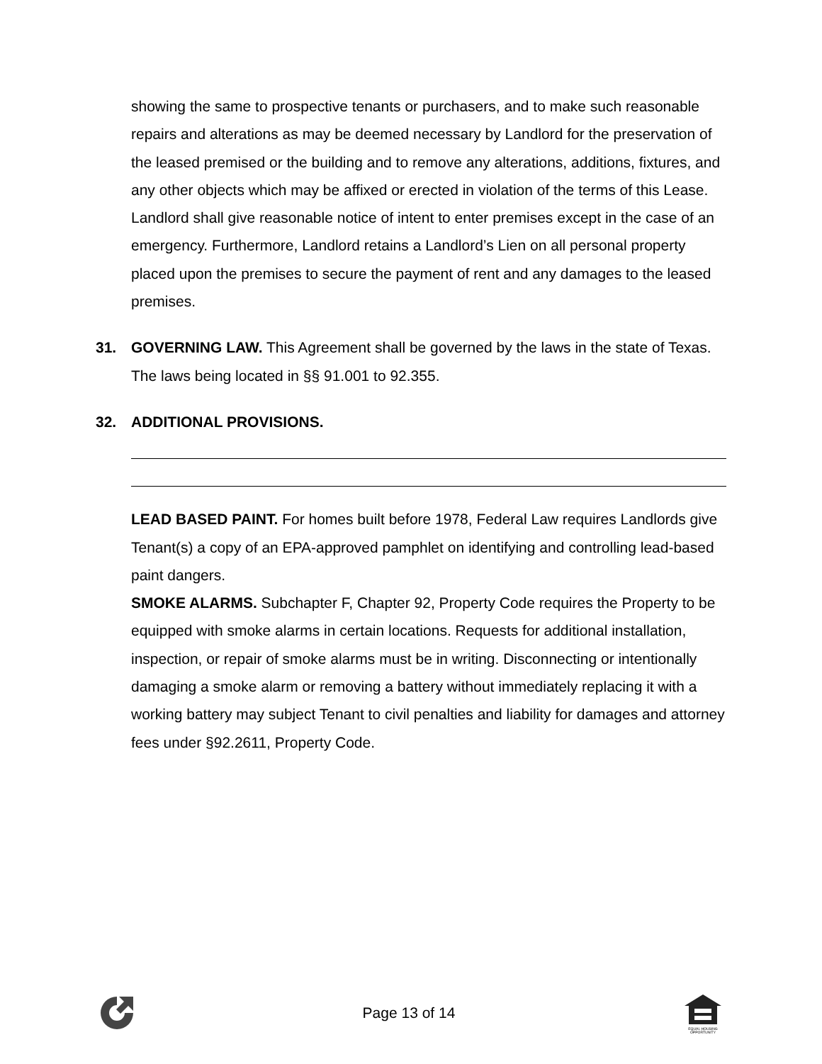showing the same to prospective tenants or purchasers, and to make such reasonable repairs and alterations as may be deemed necessary by Landlord for the preservation of the leased premised or the building and to remove any alterations, additions, fixtures, and any other objects which may be affixed or erected in violation of the terms of this Lease. Landlord shall give reasonable notice of intent to enter premises except in the case of an emergency. Furthermore, Landlord retains a Landlord’s Lien on all personal property placed upon the premises to secure the payment of rent and any damages to the leased premises.
31. GOVERNING LAW. This Agreement shall be governed by the laws in the state of Texas. The laws being located in §§ 91.001 to 92.355.
32. ADDITIONAL PROVISIONS.
LEAD BASED PAINT. For homes built before 1978, Federal Law requires Landlords give Tenant(s) a copy of an EPA-approved pamphlet on identifying and controlling lead-based paint dangers.
SMOKE ALARMS. Subchapter F, Chapter 92, Property Code requires the Property to be equipped with smoke alarms in certain locations. Requests for additional installation, inspection, or repair of smoke alarms must be in writing. Disconnecting or intentionally damaging a smoke alarm or removing a battery without immediately replacing it with a working battery may subject Tenant to civil penalties and liability for damages and attorney fees under §92.2611, Property Code.
Page 13 of 14
EQUAL HOUSING
OPPORTUNITY